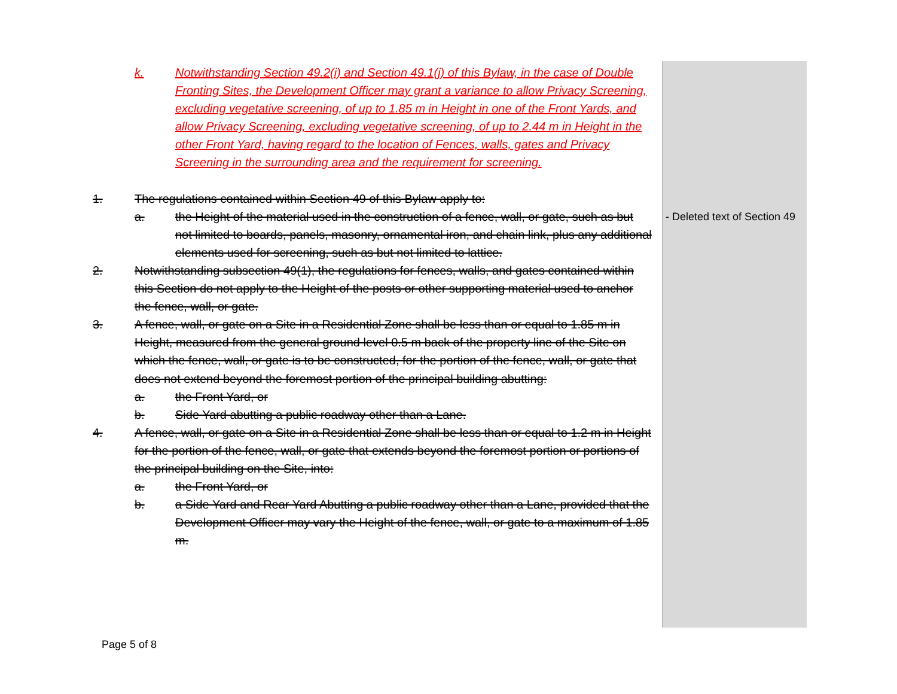k. Notwithstanding Section 49.2(i) and Section 49.1(j) of this Bylaw, in the case of Double Fronting Sites, the Development Officer may grant a variance to allow Privacy Screening, excluding vegetative screening, of up to 1.85 m in Height in one of the Front Yards, and allow Privacy Screening, excluding vegetative screening, of up to 2.44 m in Height in the other Front Yard, having regard to the location of Fences, walls, gates and Privacy Screening in the surrounding area and the requirement for screening.
1. The regulations contained within Section 49 of this Bylaw apply to:
a. the Height of the material used in the construction of a fence, wall, or gate, such as but not limited to boards, panels, masonry, ornamental iron, and chain link, plus any additional elements used for screening, such as but not limited to lattice.
2. Notwithstanding subsection 49(1), the regulations for fences, walls, and gates contained within this Section do not apply to the Height of the posts or other supporting material used to anchor the fence, wall, or gate.
3. A fence, wall, or gate on a Site in a Residential Zone shall be less than or equal to 1.85 m in Height, measured from the general ground level 0.5 m back of the property line of the Site on which the fence, wall, or gate is to be constructed, for the portion of the fence, wall, or gate that does not extend beyond the foremost portion of the principal building abutting:
a. the Front Yard, or
b. Side Yard abutting a public roadway other than a Lane.
4. A fence, wall, or gate on a Site in a Residential Zone shall be less than or equal to 1.2 m in Height for the portion of the fence, wall, or gate that extends beyond the foremost portion or portions of the principal building on the Site, into:
a. the Front Yard, or
b. a Side Yard and Rear Yard Abutting a public roadway other than a Lane, provided that the Development Officer may vary the Height of the fence, wall, or gate to a maximum of 1.85 m.
- Deleted text of Section 49
Page 5 of 8